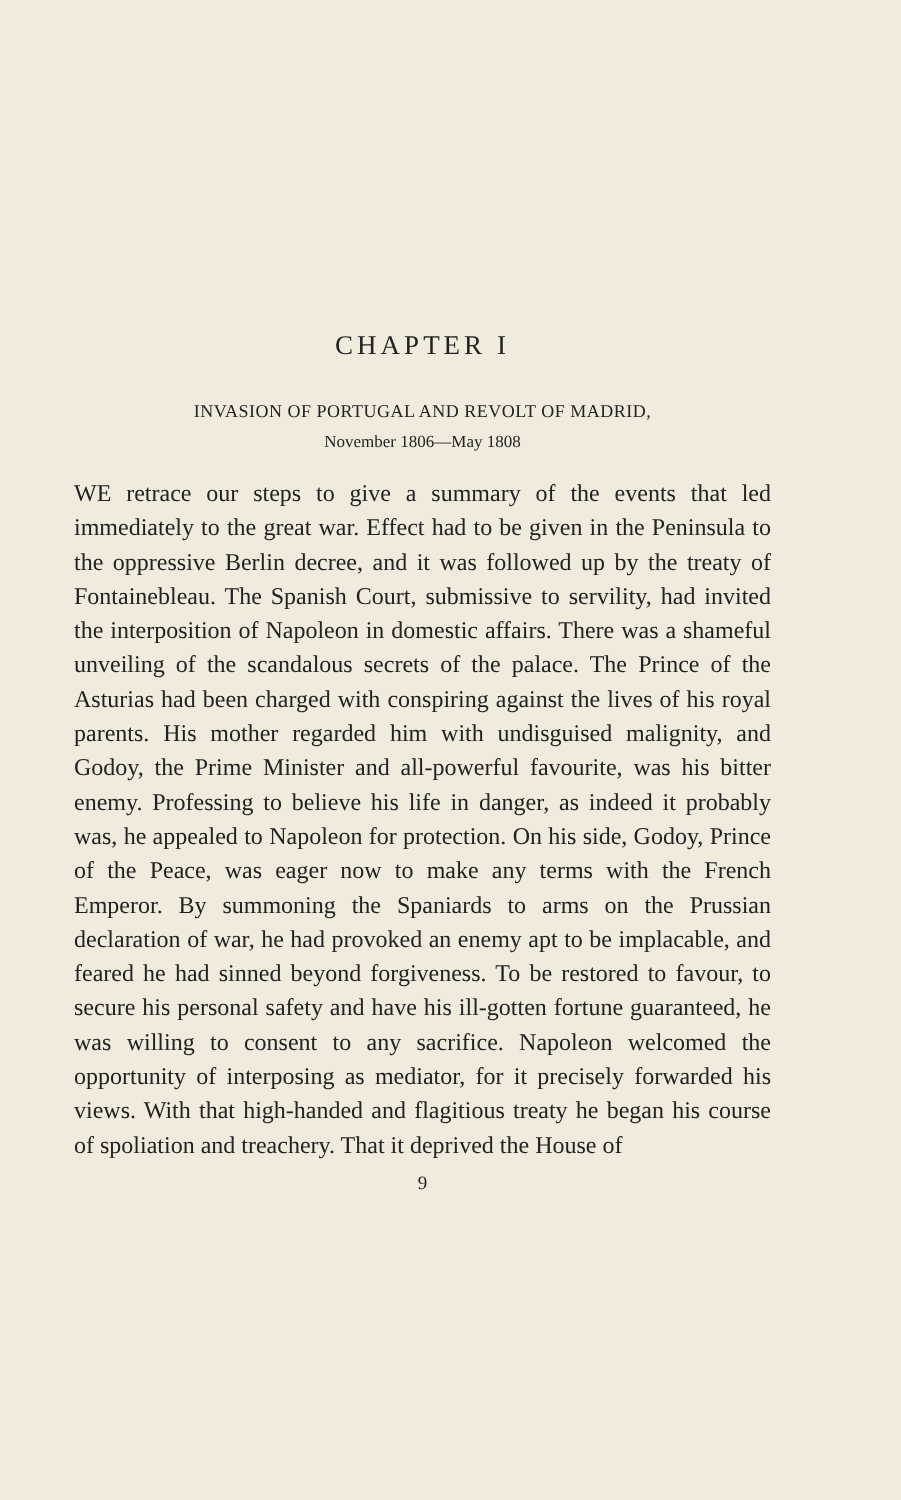CHAPTER I
INVASION OF PORTUGAL AND REVOLT OF MADRID,
November 1806—May 1808
WE retrace our steps to give a summary of the events that led immediately to the great war. Effect had to be given in the Peninsula to the oppressive Berlin decree, and it was followed up by the treaty of Fontainebleau. The Spanish Court, submissive to servility, had invited the interposition of Napoleon in domestic affairs. There was a shameful unveiling of the scandalous secrets of the palace. The Prince of the Asturias had been charged with conspiring against the lives of his royal parents. His mother regarded him with undisguised malignity, and Godoy, the Prime Minister and all-powerful favourite, was his bitter enemy. Professing to believe his life in danger, as indeed it probably was, he appealed to Napoleon for protection. On his side, Godoy, Prince of the Peace, was eager now to make any terms with the French Emperor. By summoning the Spaniards to arms on the Prussian declaration of war, he had provoked an enemy apt to be implacable, and feared he had sinned beyond forgiveness. To be restored to favour, to secure his personal safety and have his ill-gotten fortune guaranteed, he was willing to consent to any sacrifice. Napoleon welcomed the opportunity of interposing as mediator, for it precisely forwarded his views. With that high-handed and flagitious treaty he began his course of spoliation and treachery. That it deprived the House of
9